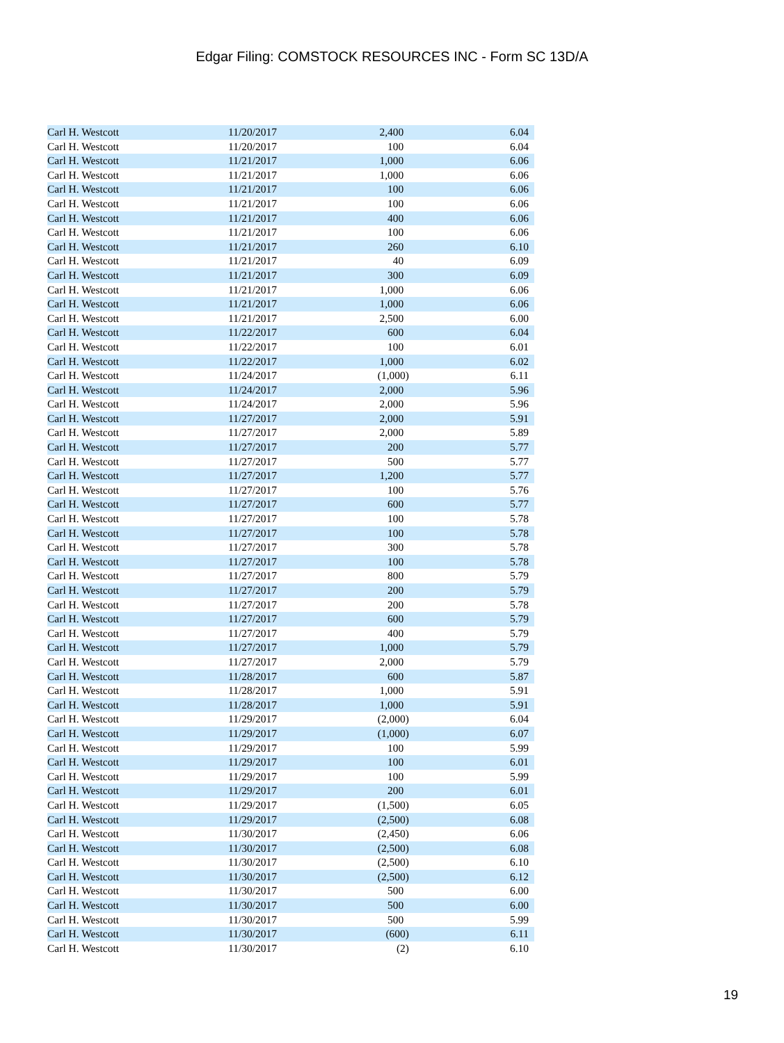Edgar Filing: COMSTOCK RESOURCES INC - Form SC 13D/A
| Carl H. Westcott | 11/20/2017 | 2,400 | 6.04 |
| Carl H. Westcott | 11/20/2017 | 100 | 6.04 |
| Carl H. Westcott | 11/21/2017 | 1,000 | 6.06 |
| Carl H. Westcott | 11/21/2017 | 1,000 | 6.06 |
| Carl H. Westcott | 11/21/2017 | 100 | 6.06 |
| Carl H. Westcott | 11/21/2017 | 100 | 6.06 |
| Carl H. Westcott | 11/21/2017 | 400 | 6.06 |
| Carl H. Westcott | 11/21/2017 | 100 | 6.06 |
| Carl H. Westcott | 11/21/2017 | 260 | 6.10 |
| Carl H. Westcott | 11/21/2017 | 40 | 6.09 |
| Carl H. Westcott | 11/21/2017 | 300 | 6.09 |
| Carl H. Westcott | 11/21/2017 | 1,000 | 6.06 |
| Carl H. Westcott | 11/21/2017 | 1,000 | 6.06 |
| Carl H. Westcott | 11/21/2017 | 2,500 | 6.00 |
| Carl H. Westcott | 11/22/2017 | 600 | 6.04 |
| Carl H. Westcott | 11/22/2017 | 100 | 6.01 |
| Carl H. Westcott | 11/22/2017 | 1,000 | 6.02 |
| Carl H. Westcott | 11/24/2017 | (1,000) | 6.11 |
| Carl H. Westcott | 11/24/2017 | 2,000 | 5.96 |
| Carl H. Westcott | 11/24/2017 | 2,000 | 5.96 |
| Carl H. Westcott | 11/27/2017 | 2,000 | 5.91 |
| Carl H. Westcott | 11/27/2017 | 2,000 | 5.89 |
| Carl H. Westcott | 11/27/2017 | 200 | 5.77 |
| Carl H. Westcott | 11/27/2017 | 500 | 5.77 |
| Carl H. Westcott | 11/27/2017 | 1,200 | 5.77 |
| Carl H. Westcott | 11/27/2017 | 100 | 5.76 |
| Carl H. Westcott | 11/27/2017 | 600 | 5.77 |
| Carl H. Westcott | 11/27/2017 | 100 | 5.78 |
| Carl H. Westcott | 11/27/2017 | 100 | 5.78 |
| Carl H. Westcott | 11/27/2017 | 300 | 5.78 |
| Carl H. Westcott | 11/27/2017 | 100 | 5.78 |
| Carl H. Westcott | 11/27/2017 | 800 | 5.79 |
| Carl H. Westcott | 11/27/2017 | 200 | 5.79 |
| Carl H. Westcott | 11/27/2017 | 200 | 5.78 |
| Carl H. Westcott | 11/27/2017 | 600 | 5.79 |
| Carl H. Westcott | 11/27/2017 | 400 | 5.79 |
| Carl H. Westcott | 11/27/2017 | 1,000 | 5.79 |
| Carl H. Westcott | 11/27/2017 | 2,000 | 5.79 |
| Carl H. Westcott | 11/28/2017 | 600 | 5.87 |
| Carl H. Westcott | 11/28/2017 | 1,000 | 5.91 |
| Carl H. Westcott | 11/28/2017 | 1,000 | 5.91 |
| Carl H. Westcott | 11/29/2017 | (2,000) | 6.04 |
| Carl H. Westcott | 11/29/2017 | (1,000) | 6.07 |
| Carl H. Westcott | 11/29/2017 | 100 | 5.99 |
| Carl H. Westcott | 11/29/2017 | 100 | 6.01 |
| Carl H. Westcott | 11/29/2017 | 100 | 5.99 |
| Carl H. Westcott | 11/29/2017 | 200 | 6.01 |
| Carl H. Westcott | 11/29/2017 | (1,500) | 6.05 |
| Carl H. Westcott | 11/29/2017 | (2,500) | 6.08 |
| Carl H. Westcott | 11/30/2017 | (2,450) | 6.06 |
| Carl H. Westcott | 11/30/2017 | (2,500) | 6.08 |
| Carl H. Westcott | 11/30/2017 | (2,500) | 6.10 |
| Carl H. Westcott | 11/30/2017 | (2,500) | 6.12 |
| Carl H. Westcott | 11/30/2017 | 500 | 6.00 |
| Carl H. Westcott | 11/30/2017 | 500 | 6.00 |
| Carl H. Westcott | 11/30/2017 | 500 | 5.99 |
| Carl H. Westcott | 11/30/2017 | (600) | 6.11 |
| Carl H. Westcott | 11/30/2017 | (2) | 6.10 |
19